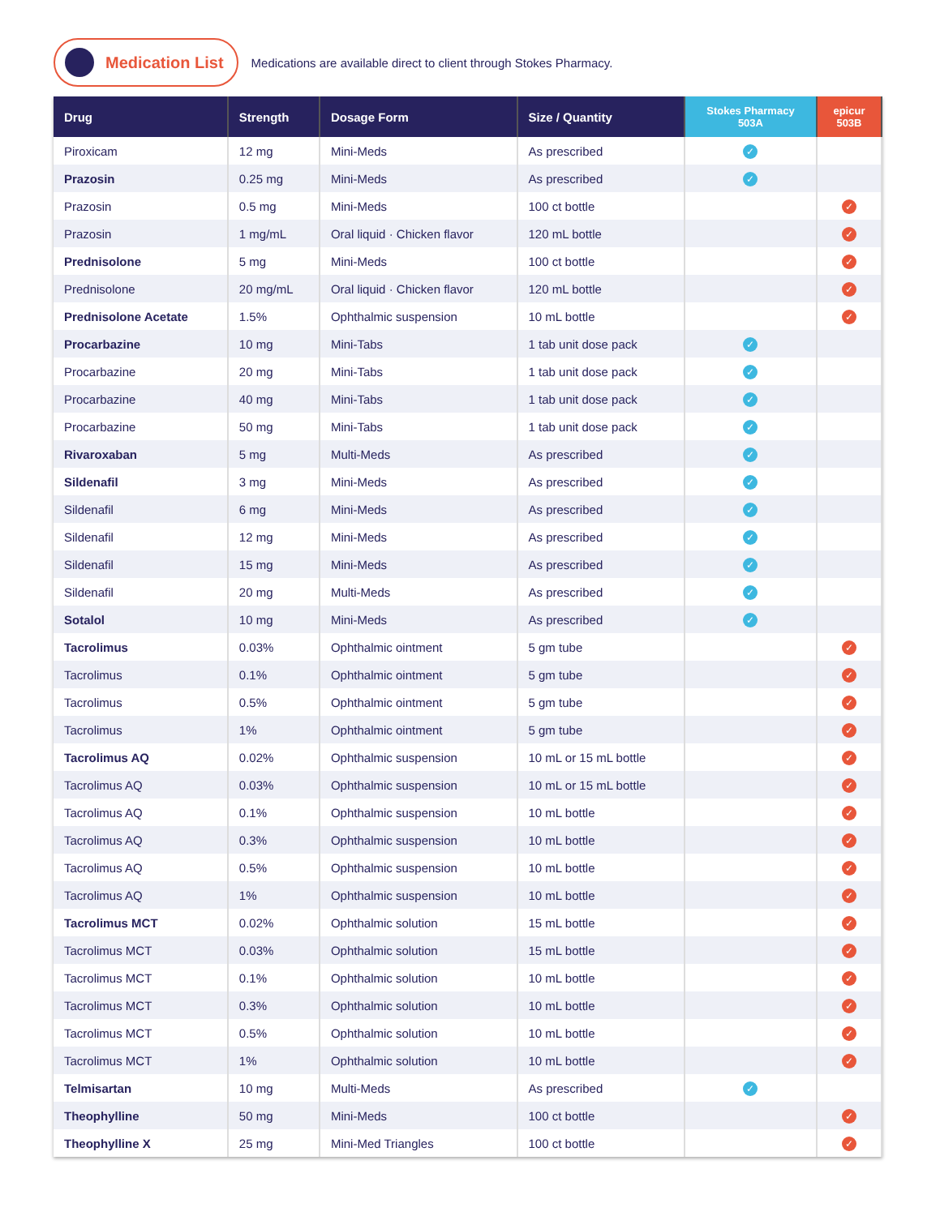Medication List
Medications are available direct to client through Stokes Pharmacy.
| Drug | Strength | Dosage Form | Size / Quantity | Stokes Pharmacy 503A | epicur 503B |
| --- | --- | --- | --- | --- | --- |
| Piroxicam | 12 mg | Mini-Meds | As prescribed | ✓ | |
| Prazosin | 0.25 mg | Mini-Meds | As prescribed | ✓ | |
| Prazosin | 0.5 mg | Mini-Meds | 100 ct bottle | | ✓ |
| Prazosin | 1 mg/mL | Oral liquid · Chicken flavor | 120 mL bottle | | ✓ |
| Prednisolone | 5 mg | Mini-Meds | 100 ct bottle | | ✓ |
| Prednisolone | 20 mg/mL | Oral liquid · Chicken flavor | 120 mL bottle | | ✓ |
| Prednisolone Acetate | 1.5% | Ophthalmic suspension | 10 mL bottle | | ✓ |
| Procarbazine | 10 mg | Mini-Tabs | 1 tab unit dose pack | ✓ | |
| Procarbazine | 20 mg | Mini-Tabs | 1 tab unit dose pack | ✓ | |
| Procarbazine | 40 mg | Mini-Tabs | 1 tab unit dose pack | ✓ | |
| Procarbazine | 50 mg | Mini-Tabs | 1 tab unit dose pack | ✓ | |
| Rivaroxaban | 5 mg | Multi-Meds | As prescribed | ✓ | |
| Sildenafil | 3 mg | Mini-Meds | As prescribed | ✓ | |
| Sildenafil | 6 mg | Mini-Meds | As prescribed | ✓ | |
| Sildenafil | 12 mg | Mini-Meds | As prescribed | ✓ | |
| Sildenafil | 15 mg | Mini-Meds | As prescribed | ✓ | |
| Sildenafil | 20 mg | Multi-Meds | As prescribed | ✓ | |
| Sotalol | 10 mg | Mini-Meds | As prescribed | ✓ | |
| Tacrolimus | 0.03% | Ophthalmic ointment | 5 gm tube | | ✓ |
| Tacrolimus | 0.1% | Ophthalmic ointment | 5 gm tube | | ✓ |
| Tacrolimus | 0.5% | Ophthalmic ointment | 5 gm tube | | ✓ |
| Tacrolimus | 1% | Ophthalmic ointment | 5 gm tube | | ✓ |
| Tacrolimus AQ | 0.02% | Ophthalmic suspension | 10 mL or 15 mL bottle | | ✓ |
| Tacrolimus AQ | 0.03% | Ophthalmic suspension | 10 mL or 15 mL bottle | | ✓ |
| Tacrolimus AQ | 0.1% | Ophthalmic suspension | 10 mL bottle | | ✓ |
| Tacrolimus AQ | 0.3% | Ophthalmic suspension | 10 mL bottle | | ✓ |
| Tacrolimus AQ | 0.5% | Ophthalmic suspension | 10 mL bottle | | ✓ |
| Tacrolimus AQ | 1% | Ophthalmic suspension | 10 mL bottle | | ✓ |
| Tacrolimus MCT | 0.02% | Ophthalmic solution | 15 mL bottle | | ✓ |
| Tacrolimus MCT | 0.03% | Ophthalmic solution | 15 mL bottle | | ✓ |
| Tacrolimus MCT | 0.1% | Ophthalmic solution | 10 mL bottle | | ✓ |
| Tacrolimus MCT | 0.3% | Ophthalmic solution | 10 mL bottle | | ✓ |
| Tacrolimus MCT | 0.5% | Ophthalmic solution | 10 mL bottle | | ✓ |
| Tacrolimus MCT | 1% | Ophthalmic solution | 10 mL bottle | | ✓ |
| Telmisartan | 10 mg | Multi-Meds | As prescribed | ✓ | |
| Theophylline | 50 mg | Mini-Meds | 100 ct bottle | | ✓ |
| Theophylline X | 25 mg | Mini-Med Triangles | 100 ct bottle | | ✓ |